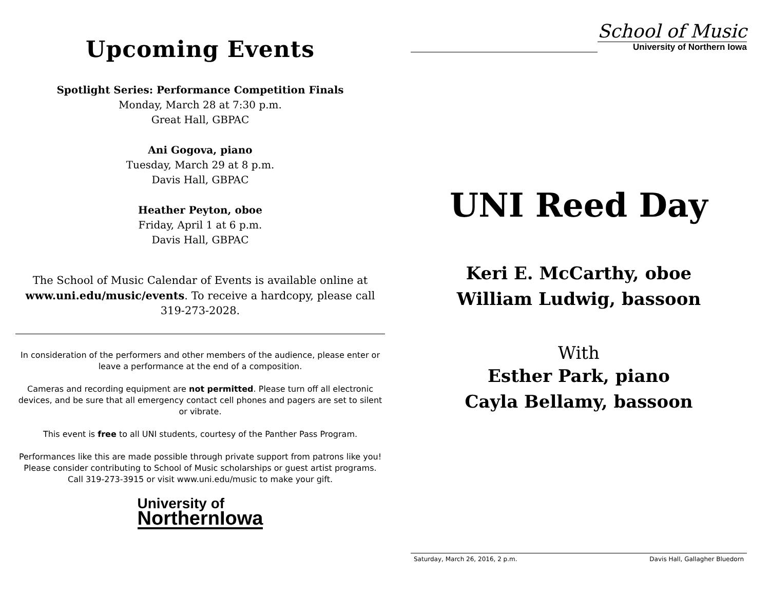Upcoming Events
Spotlight Series: Performance Competition Finals
Monday, March 28 at 7:30 p.m.
Great Hall, GBPAC
Ani Gogova, piano
Tuesday, March 29 at 8 p.m.
Davis Hall, GBPAC
Heather Peyton, oboe
Friday, April 1 at 6 p.m.
Davis Hall, GBPAC
The School of Music Calendar of Events is available online at www.uni.edu/music/events. To receive a hardcopy, please call 319-273-2028.
In consideration of the performers and other members of the audience, please enter or leave a performance at the end of a composition.
Cameras and recording equipment are not permitted. Please turn off all electronic devices, and be sure that all emergency contact cell phones and pagers are set to silent or vibrate.
This event is free to all UNI students, courtesy of the Panther Pass Program.
Performances like this are made possible through private support from patrons like you! Please consider contributing to School of Music scholarships or guest artist programs. Call 319-273-3915 or visit www.uni.edu/music to make your gift.
University of
NorthernIowa
School of Music
University of Northern Iowa
UNI Reed Day
Keri E. McCarthy, oboe
William Ludwig, bassoon
With
Esther Park, piano
Cayla Bellamy, bassoon
Saturday, March 26, 2016, 2 p.m. Davis Hall, Gallagher Bluedorn